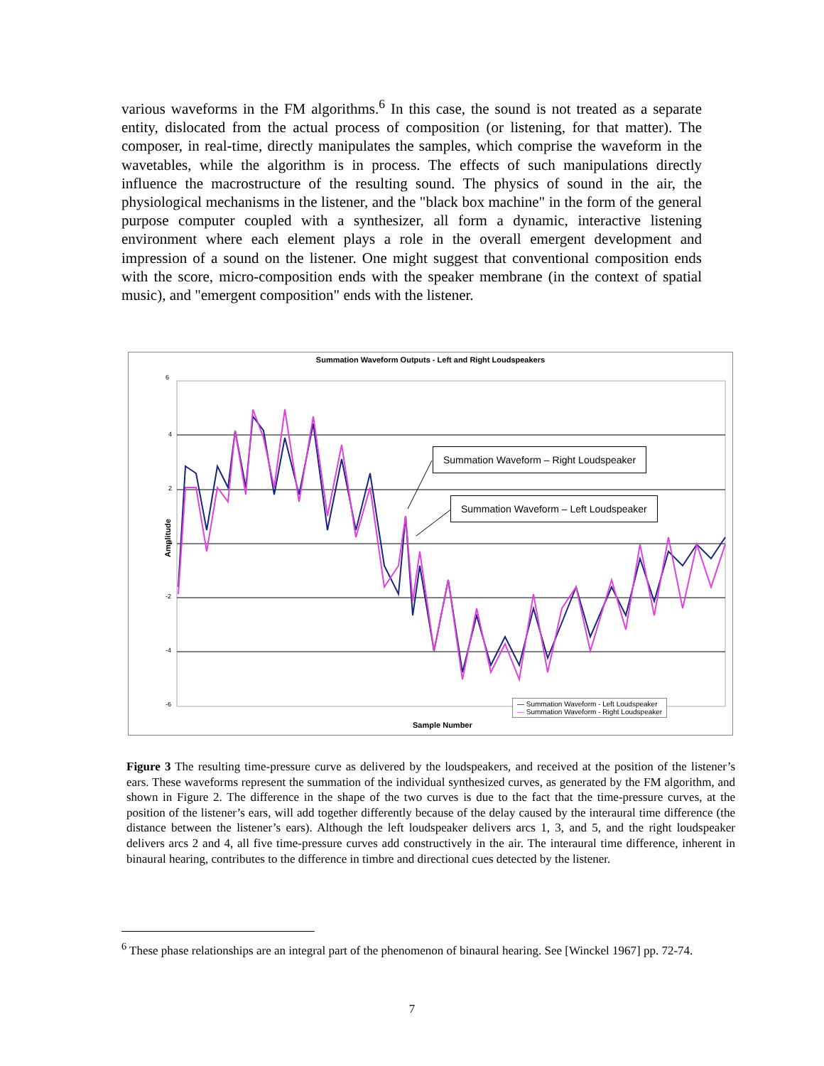various waveforms in the FM algorithms.<sup>6</sup> In this case, the sound is not treated as a separate entity, dislocated from the actual process of composition (or listening, for that matter). The composer, in real-time, directly manipulates the samples, which comprise the waveform in the wavetables, while the algorithm is in process. The effects of such manipulations directly influence the macrostructure of the resulting sound. The physics of sound in the air, the physiological mechanisms in the listener, and the "black box machine" in the form of the general purpose computer coupled with a synthesizer, all form a dynamic, interactive listening environment where each element plays a role in the overall emergent development and impression of a sound on the listener. One might suggest that conventional composition ends with the score, micro-composition ends with the speaker membrane (in the context of spatial music), and "emergent composition" ends with the listener.
Summation Waveform Outputs - Left and Right Loudspeakers
6
4
2
0
-2
-4
-6
Amplitude
Sample Number
Summation Waveform – Right Loudspeaker
Summation Waveform – Left Loudspeaker
— Summation Waveform - Left Loudspeaker
— Summation Waveform - Right Loudspeaker
Figure 3 The resulting time-pressure curve as delivered by the loudspeakers, and received at the position of the listener’s ears. These waveforms represent the summation of the individual synthesized curves, as generated by the FM algorithm, and shown in Figure 2. The difference in the shape of the two curves is due to the fact that the time-pressure curves, at the position of the listener’s ears, will add together differently because of the delay caused by the interaural time difference (the distance between the listener’s ears). Although the left loudspeaker delivers arcs 1, 3, and 5, and the right loudspeaker delivers arcs 2 and 4, all five time-pressure curves add constructively in the air. The interaural time difference, inherent in binaural hearing, contributes to the difference in timbre and directional cues detected by the listener.
<sup>6</sup> These phase relationships are an integral part of the phenomenon of binaural hearing. See [Winckel 1967] pp. 72-74.
7